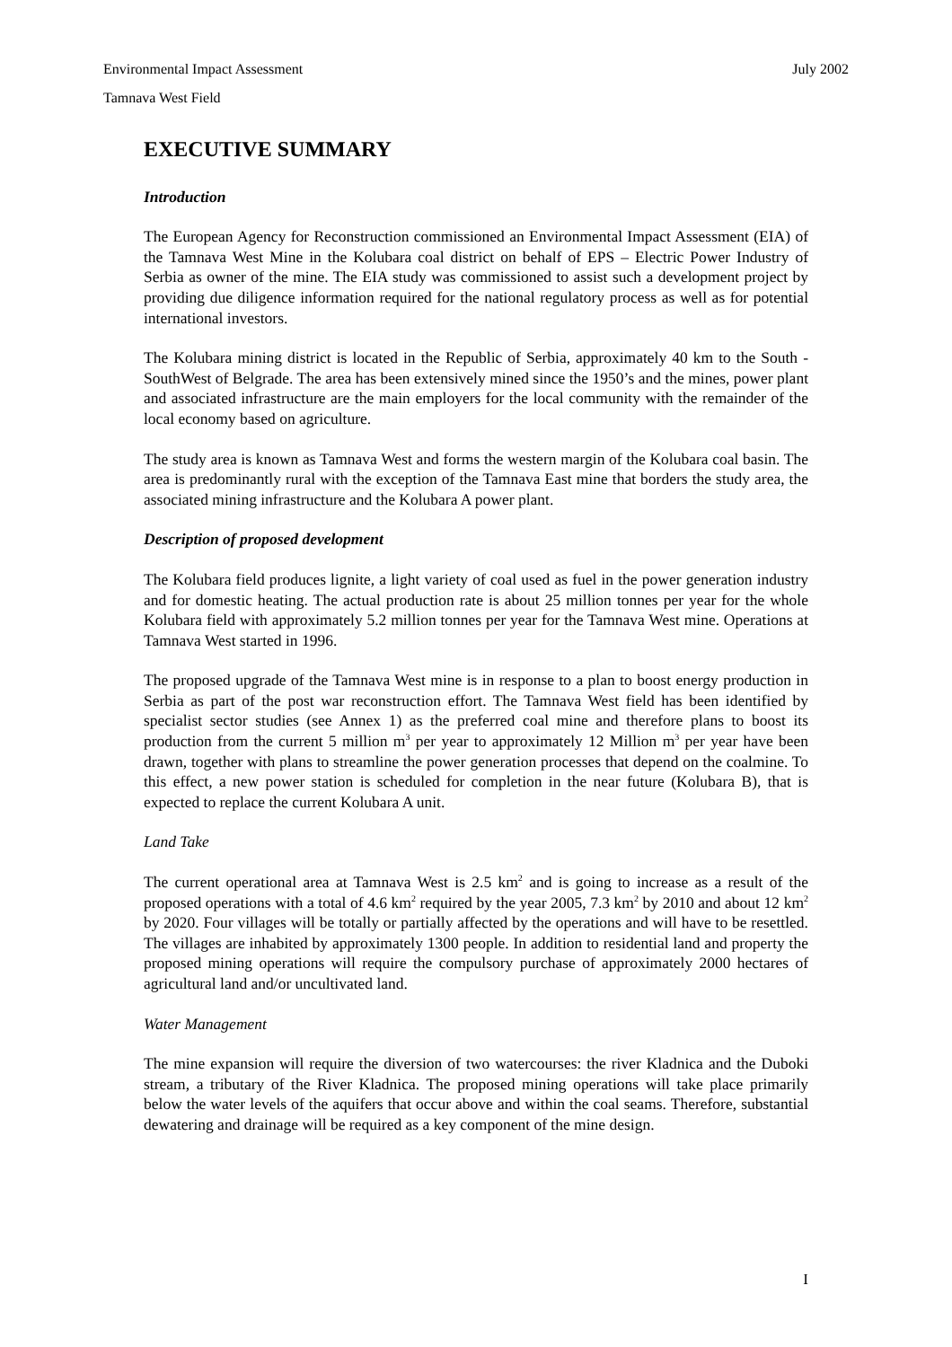Environmental Impact Assessment July 2002
Tamnava West Field
EXECUTIVE SUMMARY
Introduction
The European Agency for Reconstruction commissioned an Environmental Impact Assessment (EIA) of the Tamnava West Mine in the Kolubara coal district on behalf of EPS – Electric Power Industry of Serbia as owner of the mine. The EIA study was commissioned to assist such a development project by providing due diligence information required for the national regulatory process as well as for potential international investors.
The Kolubara mining district is located in the Republic of Serbia, approximately 40 km to the South - SouthWest of Belgrade. The area has been extensively mined since the 1950’s and the mines, power plant and associated infrastructure are the main employers for the local community with the remainder of the local economy based on agriculture.
The study area is known as Tamnava West and forms the western margin of the Kolubara coal basin. The area is predominantly rural with the exception of the Tamnava East mine that borders the study area, the associated mining infrastructure and the Kolubara A power plant.
Description of proposed development
The Kolubara field produces lignite, a light variety of coal used as fuel in the power generation industry and for domestic heating. The actual production rate is about 25 million tonnes per year for the whole Kolubara field with approximately 5.2 million tonnes per year for the Tamnava West mine. Operations at Tamnava West started in 1996.
The proposed upgrade of the Tamnava West mine is in response to a plan to boost energy production in Serbia as part of the post war reconstruction effort. The Tamnava West field has been identified by specialist sector studies (see Annex 1) as the preferred coal mine and therefore plans to boost its production from the current 5 million m<sup>3</sup> per year to approximately 12 Million m<sup>3</sup> per year have been drawn, together with plans to streamline the power generation processes that depend on the coalmine. To this effect, a new power station is scheduled for completion in the near future (Kolubara B), that is expected to replace the current Kolubara A unit.
Land Take
The current operational area at Tamnava West is 2.5 km<sup>2</sup> and is going to increase as a result of the proposed operations with a total of 4.6 km<sup>2</sup> required by the year 2005, 7.3 km<sup>2</sup> by 2010 and about 12 km<sup>2</sup> by 2020. Four villages will be totally or partially affected by the operations and will have to be resettled. The villages are inhabited by approximately 1300 people. In addition to residential land and property the proposed mining operations will require the compulsory purchase of approximately 2000 hectares of agricultural land and/or uncultivated land.
Water Management
The mine expansion will require the diversion of two watercourses: the river Kladnica and the Duboki stream, a tributary of the River Kladnica. The proposed mining operations will take place primarily below the water levels of the aquifers that occur above and within the coal seams. Therefore, substantial dewatering and drainage will be required as a key component of the mine design.
I